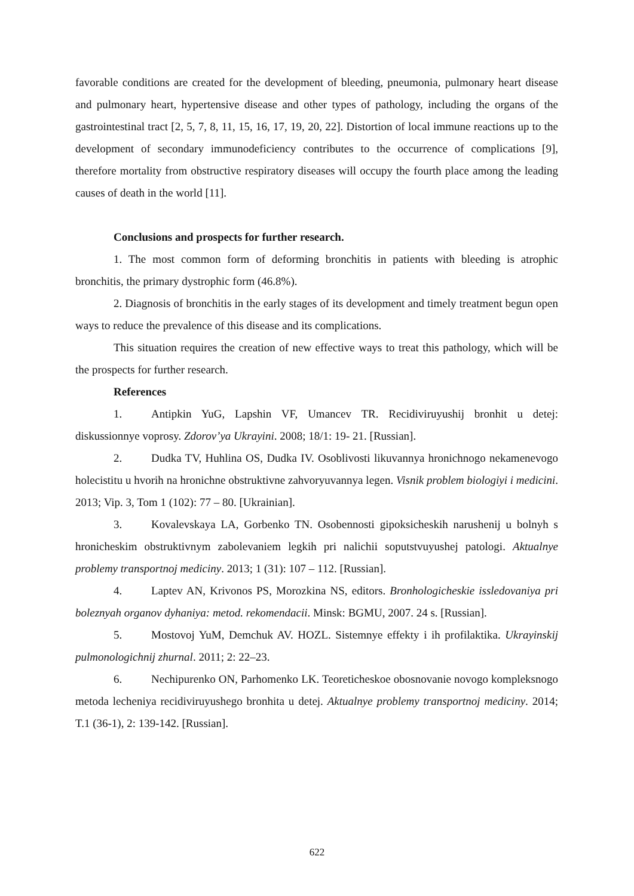favorable conditions are created for the development of bleeding, pneumonia, pulmonary heart disease and pulmonary heart, hypertensive disease and other types of pathology, including the organs of the gastrointestinal tract [2, 5, 7, 8, 11, 15, 16, 17, 19, 20, 22]. Distortion of local immune reactions up to the development of secondary immunodeficiency contributes to the occurrence of complications [9], therefore mortality from obstructive respiratory diseases will occupy the fourth place among the leading causes of death in the world [11].
Conclusions and prospects for further research.
1. The most common form of deforming bronchitis in patients with bleeding is atrophic bronchitis, the primary dystrophic form (46.8%).
2. Diagnosis of bronchitis in the early stages of its development and timely treatment begun open ways to reduce the prevalence of this disease and its complications.
This situation requires the creation of new effective ways to treat this pathology, which will be the prospects for further research.
References
1. Antipkin YuG, Lapshin VF, Umancev TR. Recidiviruyushij bronhit u detej: diskussionnye voprosy. Zdorov’ya Ukrayini. 2008; 18/1: 19- 21. [Russian].
2. Dudka TV, Huhlina OS, Dudka IV. Osoblivosti likuvannya hronichnogo nekamenevogo holecistitu u hvorih na hronichne obstruktivne zahvoryuvannya legen. Visnik problem biologiyi i medicini. 2013; Vip. 3, Tom 1 (102): 77 – 80. [Ukrainian].
3. Kovalevskaya LA, Gorbenko TN. Osobennosti gipoksicheskih narushenij u bolnyh s hronicheskim obstruktivnym zabolevaniem legkih pri nalichii soputstvuyushej patologi. Aktualnye problemy transportnoj mediciny. 2013; 1 (31): 107 – 112. [Russian].
4. Laptev AN, Krivonos PS, Morozkina NS, editors. Bronhologicheskie issledovaniya pri boleznyah organov dyhaniya: metod. rekomendacii. Minsk: BGMU, 2007. 24 s. [Russian].
5. Mostovoj YuM, Demchuk AV. HOZL. Sistemnye effekty i ih profilaktika. Ukrayinskij pulmonologichnij zhurnal. 2011; 2: 22–23.
6. Nechipurenko ON, Parhomenko LK. Teoreticheskoe obosnovanie novogo kompleksnogo metoda lecheniya recidiviruyushego bronhita u detej. Aktualnye problemy transportnoj mediciny. 2014; T.1 (36-1), 2: 139-142. [Russian].
622